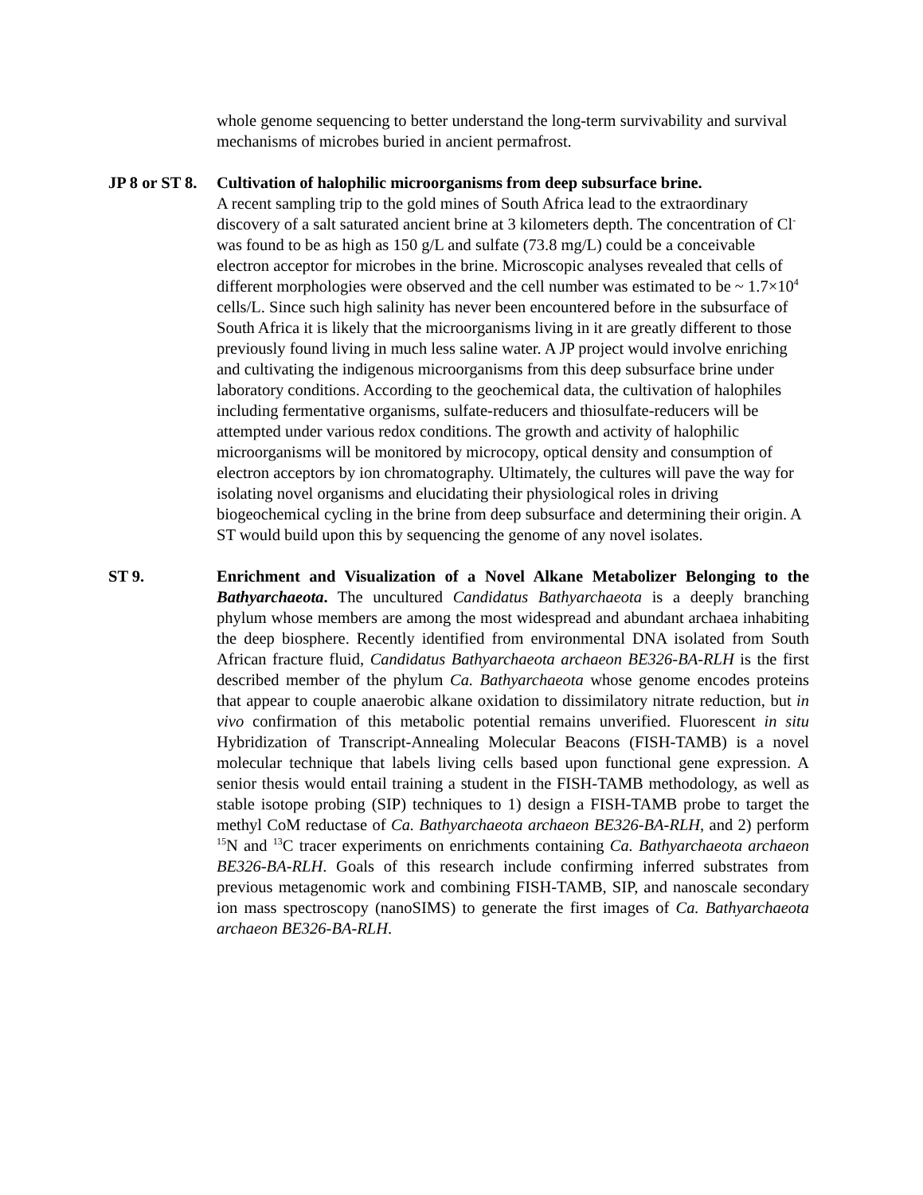whole genome sequencing to better understand the long-term survivability and survival mechanisms of microbes buried in ancient permafrost.
JP 8 or ST 8.
Cultivation of halophilic microorganisms from deep subsurface brine.
A recent sampling trip to the gold mines of South Africa lead to the extraordinary discovery of a salt saturated ancient brine at 3 kilometers depth. The concentration of Cl<sup>-</sup> was found to be as high as 150 g/L and sulfate (73.8 mg/L) could be a conceivable electron acceptor for microbes in the brine. Microscopic analyses revealed that cells of different morphologies were observed and the cell number was estimated to be ~ 1.7×10<sup>4</sup> cells/L. Since such high salinity has never been encountered before in the subsurface of South Africa it is likely that the microorganisms living in it are greatly different to those previously found living in much less saline water. A JP project would involve enriching and cultivating the indigenous microorganisms from this deep subsurface brine under laboratory conditions. According to the geochemical data, the cultivation of halophiles including fermentative organisms, sulfate-reducers and thiosulfate-reducers will be attempted under various redox conditions. The growth and activity of halophilic microorganisms will be monitored by microcopy, optical density and consumption of electron acceptors by ion chromatography. Ultimately, the cultures will pave the way for isolating novel organisms and elucidating their physiological roles in driving biogeochemical cycling in the brine from deep subsurface and determining their origin. A ST would build upon this by sequencing the genome of any novel isolates.
ST 9. Enrichment and Visualization of a Novel Alkane Metabolizer Belonging to the Bathyarchaeota. The uncultured Candidatus Bathyarchaeota is a deeply branching phylum whose members are among the most widespread and abundant archaea inhabiting the deep biosphere. Recently identified from environmental DNA isolated from South African fracture fluid, Candidatus Bathyarchaeota archaeon BE326-BA-RLH is the first described member of the phylum Ca. Bathyarchaeota whose genome encodes proteins that appear to couple anaerobic alkane oxidation to dissimilatory nitrate reduction, but in vivo confirmation of this metabolic potential remains unverified. Fluorescent in situ Hybridization of Transcript-Annealing Molecular Beacons (FISH-TAMB) is a novel molecular technique that labels living cells based upon functional gene expression. A senior thesis would entail training a student in the FISH-TAMB methodology, as well as stable isotope probing (SIP) techniques to 1) design a FISH-TAMB probe to target the methyl CoM reductase of Ca. Bathyarchaeota archaeon BE326-BA-RLH, and 2) perform <sup>15</sup>N and <sup>13</sup>C tracer experiments on enrichments containing Ca. Bathyarchaeota archaeon BE326-BA-RLH. Goals of this research include confirming inferred substrates from previous metagenomic work and combining FISH-TAMB, SIP, and nanoscale secondary ion mass spectroscopy (nanoSIMS) to generate the first images of Ca. Bathyarchaeota archaeon BE326-BA-RLH.